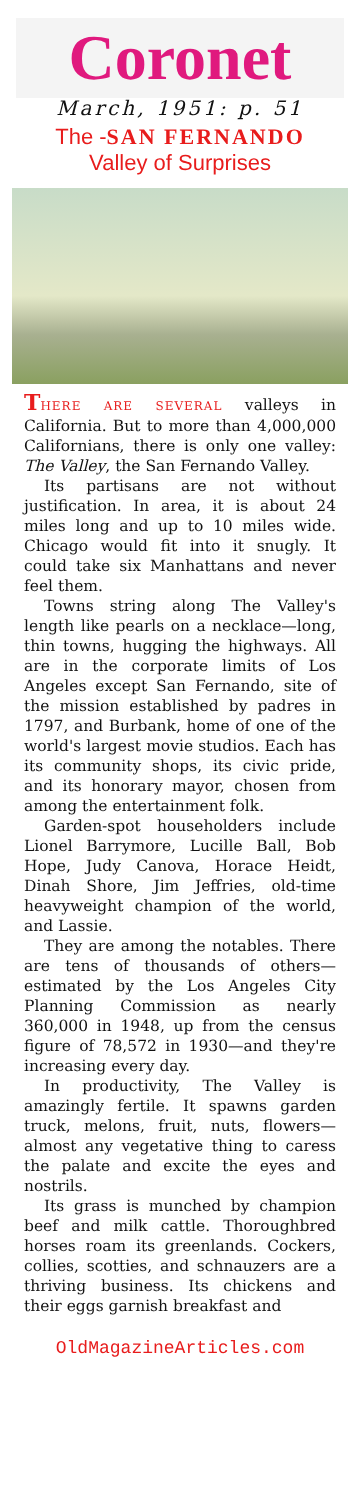Coronet
March, 1951: p. 51
The -SAN FERNANDO
Valley of Surprises
THERE ARE SEVERAL valleys in California. But to more than 4,000,000 Californians, there is only one valley: The Valley, the San Fernando Valley.
Its partisans are not without justification. In area, it is about 24 miles long and up to 10 miles wide. Chicago would fit into it snugly. It could take six Manhattans and never feel them.
Towns string along The Valley's length like pearls on a necklace—long, thin towns, hugging the highways. All are in the corporate limits of Los Angeles except San Fernando, site of the mission established by padres in 1797, and Burbank, home of one of the world's largest movie studios. Each has its community shops, its civic pride, and its honorary mayor, chosen from among the entertainment folk.
Garden-spot householders include Lionel Barrymore, Lucille Ball, Bob Hope, Judy Canova, Horace Heidt, Dinah Shore, Jim Jeffries, old-time heavyweight champion of the world, and Lassie.
They are among the notables. There are tens of thousands of others—estimated by the Los Angeles City Planning Commission as nearly 360,000 in 1948, up from the census figure of 78,572 in 1930—and they're increasing every day.
In productivity, The Valley is amazingly fertile. It spawns garden truck, melons, fruit, nuts, flowers—almost any vegetative thing to caress the palate and excite the eyes and nostrils.
Its grass is munched by champion beef and milk cattle. Thoroughbred horses roam its greenlands. Cockers, collies, scotties, and schnauzers are a thriving business. Its chickens and their eggs garnish breakfast and
OldMagazineArticles.com